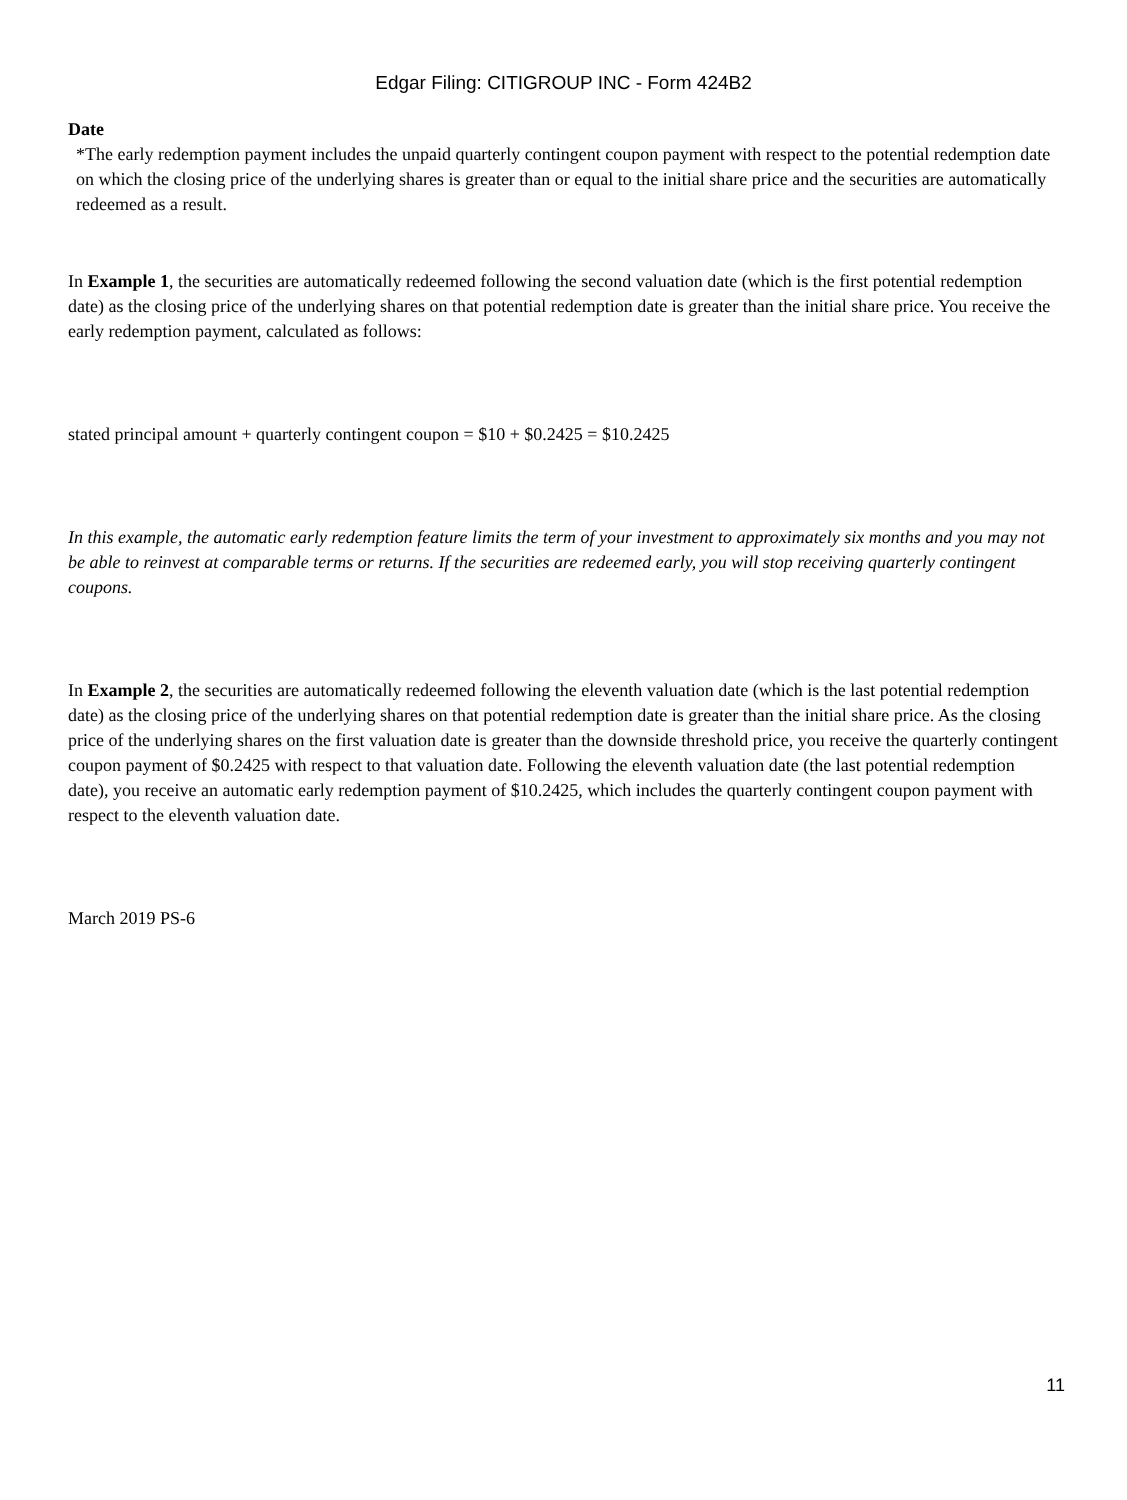Edgar Filing: CITIGROUP INC - Form 424B2
Date
*The early redemption payment includes the unpaid quarterly contingent coupon payment with respect to the potential redemption date on which the closing price of the underlying shares is greater than or equal to the initial share price and the securities are automatically redeemed as a result.
In Example 1, the securities are automatically redeemed following the second valuation date (which is the first potential redemption date) as the closing price of the underlying shares on that potential redemption date is greater than the initial share price. You receive the early redemption payment, calculated as follows:
stated principal amount + quarterly contingent coupon = $10 + $0.2425 = $10.2425
In this example, the automatic early redemption feature limits the term of your investment to approximately six months and you may not be able to reinvest at comparable terms or returns. If the securities are redeemed early, you will stop receiving quarterly contingent coupons.
In Example 2, the securities are automatically redeemed following the eleventh valuation date (which is the last potential redemption date) as the closing price of the underlying shares on that potential redemption date is greater than the initial share price. As the closing price of the underlying shares on the first valuation date is greater than the downside threshold price, you receive the quarterly contingent coupon payment of $0.2425 with respect to that valuation date. Following the eleventh valuation date (the last potential redemption date), you receive an automatic early redemption payment of $10.2425, which includes the quarterly contingent coupon payment with respect to the eleventh valuation date.
March 2019 PS-6
11